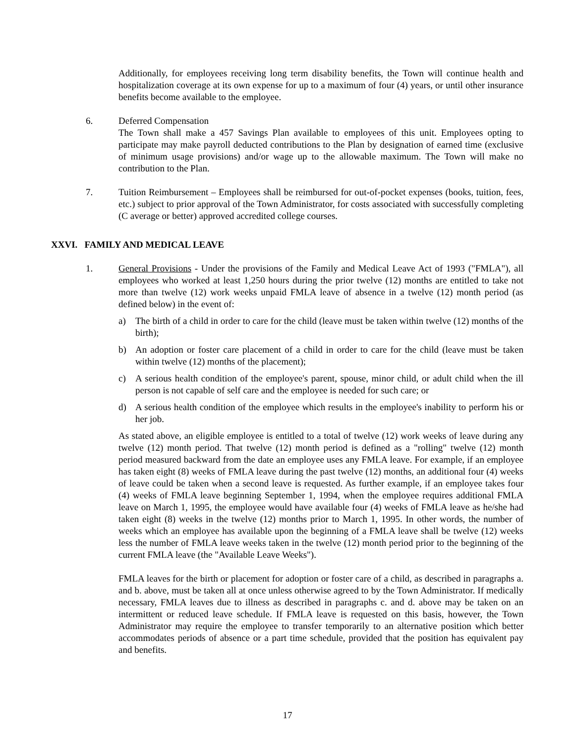Additionally, for employees receiving long term disability benefits, the Town will continue health and hospitalization coverage at its own expense for up to a maximum of four (4) years, or until other insurance benefits become available to the employee.
6. Deferred Compensation
The Town shall make a 457 Savings Plan available to employees of this unit. Employees opting to participate may make payroll deducted contributions to the Plan by designation of earned time (exclusive of minimum usage provisions) and/or wage up to the allowable maximum. The Town will make no contribution to the Plan.
7. Tuition Reimbursement – Employees shall be reimbursed for out-of-pocket expenses (books, tuition, fees, etc.) subject to prior approval of the Town Administrator, for costs associated with successfully completing (C average or better) approved accredited college courses.
XXVI. FAMILY AND MEDICAL LEAVE
1. General Provisions - Under the provisions of the Family and Medical Leave Act of 1993 ("FMLA"), all employees who worked at least 1,250 hours during the prior twelve (12) months are entitled to take not more than twelve (12) work weeks unpaid FMLA leave of absence in a twelve (12) month period (as defined below) in the event of:
a) The birth of a child in order to care for the child (leave must be taken within twelve (12) months of the birth);
b) An adoption or foster care placement of a child in order to care for the child (leave must be taken within twelve (12) months of the placement);
c) A serious health condition of the employee's parent, spouse, minor child, or adult child when the ill person is not capable of self care and the employee is needed for such care; or
d) A serious health condition of the employee which results in the employee's inability to perform his or her job.
As stated above, an eligible employee is entitled to a total of twelve (12) work weeks of leave during any twelve (12) month period. That twelve (12) month period is defined as a "rolling" twelve (12) month period measured backward from the date an employee uses any FMLA leave. For example, if an employee has taken eight (8) weeks of FMLA leave during the past twelve (12) months, an additional four (4) weeks of leave could be taken when a second leave is requested. As further example, if an employee takes four (4) weeks of FMLA leave beginning September 1, 1994, when the employee requires additional FMLA leave on March 1, 1995, the employee would have available four (4) weeks of FMLA leave as he/she had taken eight (8) weeks in the twelve (12) months prior to March 1, 1995. In other words, the number of weeks which an employee has available upon the beginning of a FMLA leave shall be twelve (12) weeks less the number of FMLA leave weeks taken in the twelve (12) month period prior to the beginning of the current FMLA leave (the "Available Leave Weeks").
FMLA leaves for the birth or placement for adoption or foster care of a child, as described in paragraphs a. and b. above, must be taken all at once unless otherwise agreed to by the Town Administrator. If medically necessary, FMLA leaves due to illness as described in paragraphs c. and d. above may be taken on an intermittent or reduced leave schedule. If FMLA leave is requested on this basis, however, the Town Administrator may require the employee to transfer temporarily to an alternative position which better accommodates periods of absence or a part time schedule, provided that the position has equivalent pay and benefits.
17